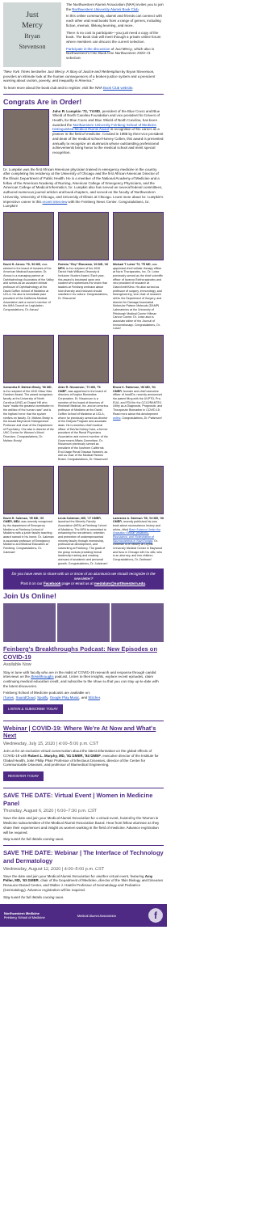Just
Mercy
Bryan
Stevenson
The Northwestern Alumni Association (NAA) invites you to join the Northwestern University Alumni Book Club.
In this online community, alumni and friends can connect with each other and read books from a range of genres, including fiction, memoir, lifelong learning, and more.
There is no cost to participate—you just need a copy of the book. The book club will meet through a private online forum where members can discuss the current selection.
Participate in the discussion of Just Mercy, which also is Northwestern's One Book One Northwestern 2020–21 selection:
"New York Times bestseller Just Mercy: A Story of Justice and Redemption by Bryan Stevenson, provides an intimate look at the human consequences of a broken justice system and a prescient warning about racism, poverty, and inequality in America."
To learn more about the book club and to register, visit the NAA Book Club website.
Congrats Are in Order!
John R. Lumpkin '73, '74 MD, president of the Blue Cross and Blue Shield of North Carolina Foundation and vice president for Drivers of Health, for Blue Cross and Blue Shield of North Carolina, has been awarded the Northwestern University Feinberg School of Medicine Distinguished Medical Alumni Award in recognition of his career as a pioneer in the field of medicine. Created in 1998 by then-vice president and dean of the medical school Harvey Colten, this award is presented annually to recognize an alumnus/a whose outstanding professional achievements bring honor to the medical school and merit special recognition.
Dr. Lumpkin was the first African American physician trained in emergency medicine in the country after completing his residency at the University of Chicago and the first African American Director of the Illinois Department of Public Health. He is a member of the National Academy of Medicine and a fellow of the American Academy of Nursing, American College of Emergency Physicians, and the American College of Medical Informatics. Dr. Lumpkin also has served on several federal committees, authored numerous journal articles and book chapters, and served on the faculty of Northwestern University, University of Chicago, and University of Illinois at Chicago. Learn more about Dr. Lumpkin's impressive career in this recent interview with the Feinberg News Center. Congratulations, Dr. Lumpkin!
David H. Aizuss '78, '80 MD, was elected to the board of trustees of the American Medical Association. Dr. Aizuss is a managing partner at Ophthalmology Associates of the Valley and serves as an assistant clinical professor of Ophthalmology at the David Geffen School of Medicine at UCLA. He also is immediate past president of the California Medical Association and a current member of the AMA Council on Legislation. Congratulations, Dr. Aizuss!
Patricia "Oby" Ekwueme, '20 MD, '20 MPH, is the recipient of the 2020 Daniel Hale Williams Diversity & Inclusion Student Award. Each year, this award is bestowed upon one student who epitomizes the vision that leaders at Feinberg embrace about how diversity and inclusion should manifest in its culture. Congratulations, Dr. Ekwueme!
Michael T. Lotze '73, '75 MD, was appointed chief cellular therapy officer at Nurix Therapeutics, Inc. Dr. Lotze previously served as the chief scientific officer of Iovance Biotherapeutics and vice president of research at GlaxoSmithKline. He also served as professor of surgery, immunology, and bioengineering, vice chair of research within the Department of Surgery, and director for Damage Associated Molecular Pattern Molecule (DAMP) Laboratories at the University of Pittsburgh Medical Center Hillman Cancer Center. Dr. Lotze also is associate editor of the Journal of Immunotherapy. Congratulations, Dr. Lotze!
Samantha E. Meltzer-Brody, '96 MD, is the recipient of the 2020 Oliver Max Gardner Award. The award recognizes faculty at the University of North Carolina (UNC) at Chapel Hill who have "made the greatest contribution to the welfare of the human race" and is the highest honor that the system confers on faculty. Dr. Meltzer-Brody is the Assad Meymandi Distinguished Professor and chair of the Department of Psychiatry. She also is director of the UNC Center for Women's Mood Disorders. Congratulations, Dr. Meltzer-Brody!
Allen R. Nissenson, '71 MD, '76 GMEF, was appointed to the board of directors of Angion Biomedica Corporation. Dr. Nissenson is a member of the board of directors of Rockwell Medical, Inc. and an emeritus professor of Medicine at the David Geffen School of Medicine at UCLA, where he previously served as director of the Dialysis Program and associate dean. He is emeritus chief medical officer of DaVita Kidney Care, a former president of the Renal Physicians Association and current member of the Government Affairs Committee. Dr. Nissenson previously served as president of the Southern California End-Stage Renal Disease Network, as well as chair of the Medical Review Board. Congratulations, Dr. Nissenson!
Bruce K. Patterson, '89 MD, '94 GMER, founder and chief executive officer of IncellDx, recently announced the patent filing with the USPTO, Pre-EUA, and FDA for the CCL5/RANTES Utility as a Diagnostic, Prognostic, and Therapeutic Biomarker in COVID-19. Read more about this development online. Congratulations, Dr. Patterson!
David H. Salzman, '05 MD, '09 GMER, MEd, was recently recognized by the department of Emergency Medicine at Feinberg School of Medicine with a junior faculty teaching award named in his honor. Dr. Salzman is associate professor of Emergency Medicine and Medical Education at Feinberg. Congratulations, Dr. Salzman!
Linda Suleiman, MD, '17 GMER, launched the Minority Faculty Association (MFA) at Feinberg School of Medicine. The MFA is committed to enhancing the recruitment, retention and promotion of underrepresented minority faculty through mentorship, professional development, and networking at Feinberg. The goals of the group include providing formal leadership training and creating avenues of academic and personal growth. Congratulations, Dr. Suleiman!
Lawrence A. Zeidman '99, '04 MD, '08 GMER, recently published his new book about neuroscience history and ethics, titled Brain Science Under the Swastika: Ethical Violations, Resistance, and Victimization of Neuroscientists in Nazi Europe. Dr. Zeidman is on faculty at Loyola University Medical Center in Maywood and lives in Chicago with his wife, who is an attorney, and two children. Congratulations, Dr. Zeidman!
Do you have news to share with us or know of an alumnus/a we should recognize in the newsletter?
Post it on our Facebook page or email us at medalum@northwestern.edu.
Join Us Online!
Feinberg's Breakthroughs Podcast: New Episodes on COVID-19
Available Now
Stay in tune with faculty who are in the midst of COVID-19 research and response through candid interviews on the Breakthroughs podcast. Listen to their insights, explore recent episodes, claim continuing medical education credit, and subscribe to the show so that you can stay up-to-date with the latest discoveries.
Feinberg School of Medicine podcasts are available on:
iTunes, SoundCloud, Spotify, Google Play Music, and Stitcher.
LISTEN & SUBSCRIBE TODAY
Webinar | COVID-19: Where We're At Now and What's Next
Wednesday, July 15, 2020 | 4:00–5:00 p.m. CST
Join us for an exclusive virtual conversation about the latest information on the global effects of COVID-19 with Robert L. Murphy, MD, '81 GMER, '84 GMEF, executive director of the Institute for Global Health, John Philip Phair Professor of Infectious Diseases, director of the Center for Communicable Diseases, and professor of Biomedical Engineering.
REGISTER TODAY
SAVE THE DATE: Virtual Event | Women in Medicine Panel
Thursday, August 6, 2020 | 6:00–7:30 p.m. CST
Save the date and join your Medical Alumni Association for a virtual event, hosted by the Women in Medicine subcommittee of the Medical Alumni Association Board. Hear from fellow alumnae as they share their experiences and insight as women working in the field of medicine. Advance registration will be required.
Stay tuned for full details coming soon.
SAVE THE DATE: Webinar | The Interface of Technology and Dermatology
Wednesday, August 12, 2020 | 4:00–5:00 p.m. CST
Save the date and join your Medical Alumni Association for another virtual event, featuring Amy Paller, MD, '83 GMER, chair of the Department of Medicine, director of the Skin Biology and Diseases Resource-Based Center, and Walter J. Hamlin Professor of Dermatology and Pediatrics (Dermatology). Advance registration will be required.
Stay tuned for full details coming soon.
Northwestern Medicine
Feinberg School of Medicine
Medical Alumni Association
f